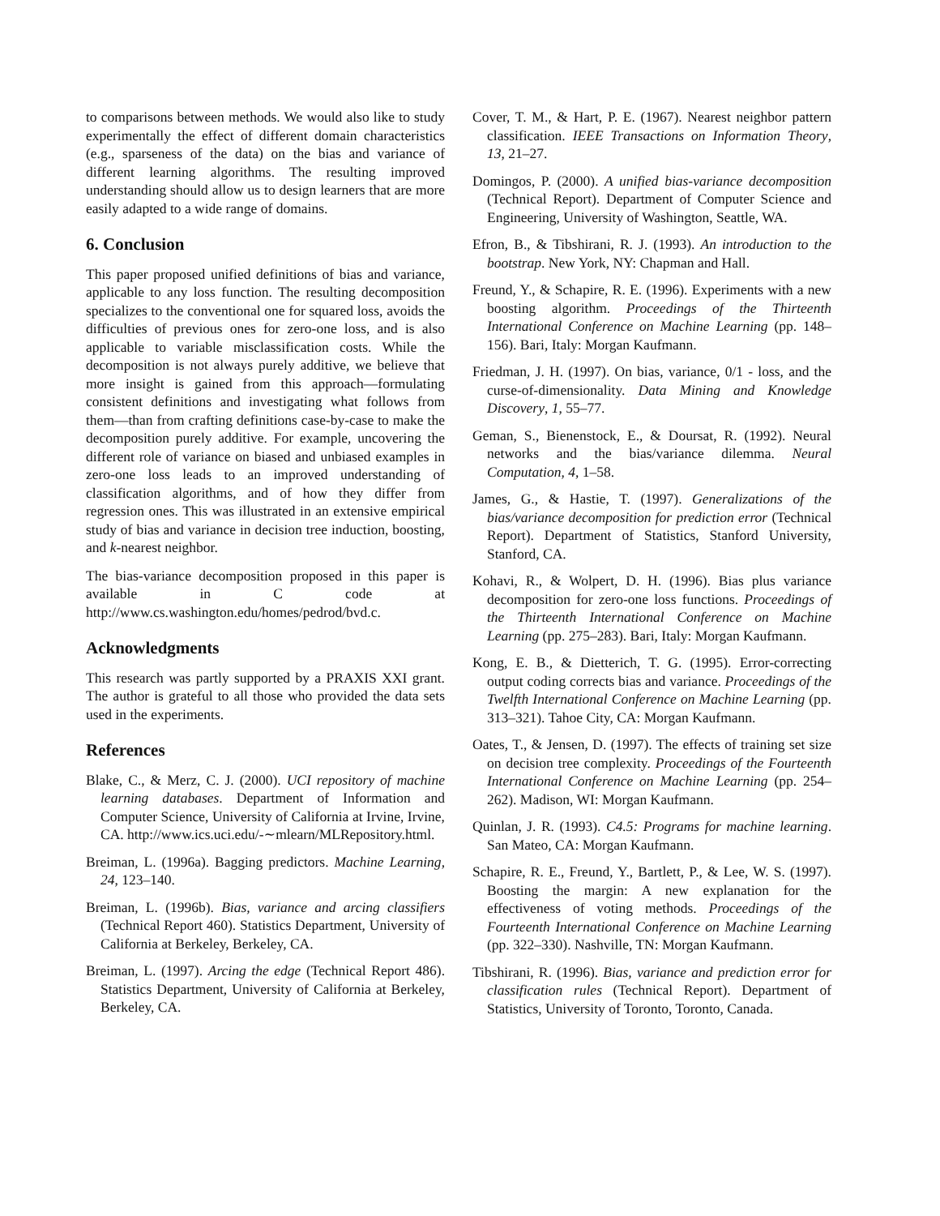to comparisons between methods. We would also like to study experimentally the effect of different domain characteristics (e.g., sparseness of the data) on the bias and variance of different learning algorithms. The resulting improved understanding should allow us to design learners that are more easily adapted to a wide range of domains.
6. Conclusion
This paper proposed unified definitions of bias and variance, applicable to any loss function. The resulting decomposition specializes to the conventional one for squared loss, avoids the difficulties of previous ones for zero-one loss, and is also applicable to variable misclassification costs. While the decomposition is not always purely additive, we believe that more insight is gained from this approach—formulating consistent definitions and investigating what follows from them—than from crafting definitions case-by-case to make the decomposition purely additive. For example, uncovering the different role of variance on biased and unbiased examples in zero-one loss leads to an improved understanding of classification algorithms, and of how they differ from regression ones. This was illustrated in an extensive empirical study of bias and variance in decision tree induction, boosting, and k-nearest neighbor.
The bias-variance decomposition proposed in this paper is available in C code at http://www.cs.washington.edu/homes/pedrod/bvd.c.
Acknowledgments
This research was partly supported by a PRAXIS XXI grant. The author is grateful to all those who provided the data sets used in the experiments.
References
Blake, C., & Merz, C. J. (2000). UCI repository of machine learning databases. Department of Information and Computer Science, University of California at Irvine, Irvine, CA. http://www.ics.uci.edu/-∼mlearn/MLRepository.html.
Breiman, L. (1996a). Bagging predictors. Machine Learning, 24, 123–140.
Breiman, L. (1996b). Bias, variance and arcing classifiers (Technical Report 460). Statistics Department, University of California at Berkeley, Berkeley, CA.
Breiman, L. (1997). Arcing the edge (Technical Report 486). Statistics Department, University of California at Berkeley, Berkeley, CA.
Cover, T. M., & Hart, P. E. (1967). Nearest neighbor pattern classification. IEEE Transactions on Information Theory, 13, 21–27.
Domingos, P. (2000). A unified bias-variance decomposition (Technical Report). Department of Computer Science and Engineering, University of Washington, Seattle, WA.
Efron, B., & Tibshirani, R. J. (1993). An introduction to the bootstrap. New York, NY: Chapman and Hall.
Freund, Y., & Schapire, R. E. (1996). Experiments with a new boosting algorithm. Proceedings of the Thirteenth International Conference on Machine Learning (pp. 148–156). Bari, Italy: Morgan Kaufmann.
Friedman, J. H. (1997). On bias, variance, 0/1 - loss, and the curse-of-dimensionality. Data Mining and Knowledge Discovery, 1, 55–77.
Geman, S., Bienenstock, E., & Doursat, R. (1992). Neural networks and the bias/variance dilemma. Neural Computation, 4, 1–58.
James, G., & Hastie, T. (1997). Generalizations of the bias/variance decomposition for prediction error (Technical Report). Department of Statistics, Stanford University, Stanford, CA.
Kohavi, R., & Wolpert, D. H. (1996). Bias plus variance decomposition for zero-one loss functions. Proceedings of the Thirteenth International Conference on Machine Learning (pp. 275–283). Bari, Italy: Morgan Kaufmann.
Kong, E. B., & Dietterich, T. G. (1995). Error-correcting output coding corrects bias and variance. Proceedings of the Twelfth International Conference on Machine Learning (pp. 313–321). Tahoe City, CA: Morgan Kaufmann.
Oates, T., & Jensen, D. (1997). The effects of training set size on decision tree complexity. Proceedings of the Fourteenth International Conference on Machine Learning (pp. 254–262). Madison, WI: Morgan Kaufmann.
Quinlan, J. R. (1993). C4.5: Programs for machine learning. San Mateo, CA: Morgan Kaufmann.
Schapire, R. E., Freund, Y., Bartlett, P., & Lee, W. S. (1997). Boosting the margin: A new explanation for the effectiveness of voting methods. Proceedings of the Fourteenth International Conference on Machine Learning (pp. 322–330). Nashville, TN: Morgan Kaufmann.
Tibshirani, R. (1996). Bias, variance and prediction error for classification rules (Technical Report). Department of Statistics, University of Toronto, Toronto, Canada.